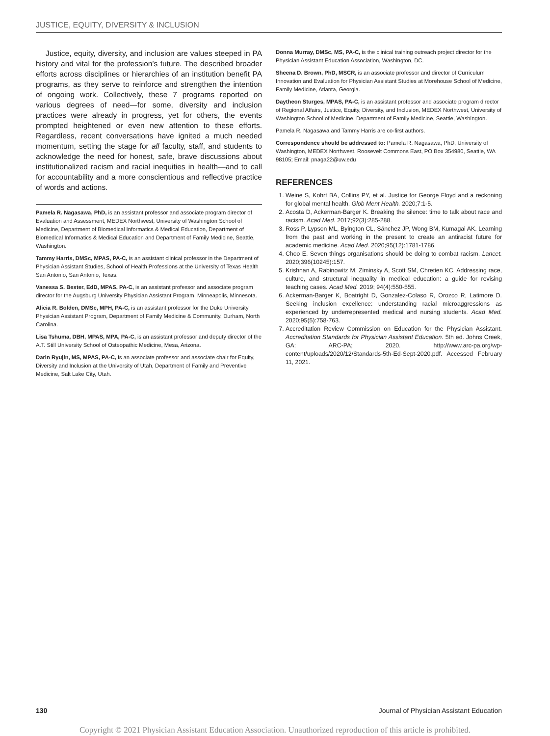JUSTICE, EQUITY, DIVERSITY & INCLUSION
Justice, equity, diversity, and inclusion are values steeped in PA history and vital for the profession’s future. The described broader efforts across disciplines or hierarchies of an institution benefit PA programs, as they serve to reinforce and strengthen the intention of ongoing work. Collectively, these 7 programs reported on various degrees of need—for some, diversity and inclusion practices were already in progress, yet for others, the events prompted heightened or even new attention to these efforts. Regardless, recent conversations have ignited a much needed momentum, setting the stage for all faculty, staff, and students to acknowledge the need for honest, safe, brave discussions about institutionalized racism and racial inequities in health—and to call for accountability and a more conscientious and reflective practice of words and actions.
Pamela R. Nagasawa, PhD, is an assistant professor and associate program director of Evaluation and Assessment, MEDEX Northwest, University of Washington School of Medicine, Department of Biomedical Informatics & Medical Education, Department of Biomedical Informatics & Medical Education and Department of Family Medicine, Seattle, Washington.
Tammy Harris, DMSc, MPAS, PA-C, is an assistant clinical professor in the Department of Physician Assistant Studies, School of Health Professions at the University of Texas Health San Antonio, San Antonio, Texas.
Vanessa S. Bester, EdD, MPAS, PA-C, is an assistant professor and associate program director for the Augsburg University Physician Assistant Program, Minneapolis, Minnesota.
Alicia R. Bolden, DMSc, MPH, PA-C, is an assistant professor for the Duke University Physician Assistant Program, Department of Family Medicine & Community, Durham, North Carolina.
Lisa Tshuma, DBH, MPAS, MPA, PA-C, is an assistant professor and deputy director of the A.T. Still University School of Osteopathic Medicine, Mesa, Arizona.
Darin Ryujin, MS, MPAS, PA-C, is an associate professor and associate chair for Equity, Diversity and Inclusion at the University of Utah, Department of Family and Preventive Medicine, Salt Lake City, Utah.
Donna Murray, DMSc, MS, PA-C, is the clinical training outreach project director for the Physician Assistant Education Association, Washington, DC.
Sheena D. Brown, PhD, MSCR, is an associate professor and director of Curriculum Innovation and Evaluation for Physician Assistant Studies at Morehouse School of Medicine, Family Medicine, Atlanta, Georgia.
Daytheon Sturges, MPAS, PA-C, is an assistant professor and associate program director of Regional Affairs, Justice, Equity, Diversity, and Inclusion, MEDEX Northwest, University of Washington School of Medicine, Department of Family Medicine, Seattle, Washington.
Pamela R. Nagasawa and Tammy Harris are co-first authors.
Correspondence should be addressed to: Pamela R. Nagasawa, PhD, University of Washington, MEDEX Northwest, Roosevelt Commons East, PO Box 354980, Seattle, WA 98105; Email: pnaga22@uw.edu
REFERENCES
1. Weine S, Kohrt BA, Collins PY, et al. Justice for George Floyd and a reckoning for global mental health. Glob Ment Health. 2020;7:1-5.
2. Acosta D, Ackerman-Barger K. Breaking the silence: time to talk about race and racism. Acad Med. 2017;92(3):285-288.
3. Ross P, Lypson ML, Byington CL, Sánchez JP, Wong BM, Kumagai AK. Learning from the past and working in the present to create an antiracist future for academic medicine. Acad Med. 2020;95(12):1781-1786.
4. Choo E. Seven things organisations should be doing to combat racism. Lancet. 2020;396(10245):157.
5. Krishnan A, Rabinowitz M, Ziminsky A, Scott SM, Chretien KC. Addressing race, culture, and structural inequality in medical education: a guide for revising teaching cases. Acad Med. 2019; 94(4):550-555.
6. Ackerman-Barger K, Boatright D, Gonzalez-Colaso R, Orozco R, Latimore D. Seeking inclusion excellence: understanding racial microaggressions as experienced by underrepresented medical and nursing students. Acad Med. 2020;95(5):758-763.
7. Accreditation Review Commission on Education for the Physician Assistant. Accreditation Standards for Physician Assistant Education. 5th ed. Johns Creek, GA: ARC-PA; 2020. http://www.arc-pa.org/wp-content/uploads/2020/12/Standards-5th-Ed-Sept-2020.pdf. Accessed February 11, 2021.
130 Journal of Physician Assistant Education
Copyright © 2021 Physician Assistant Education Association. Unauthorized reproduction of this article is prohibited.